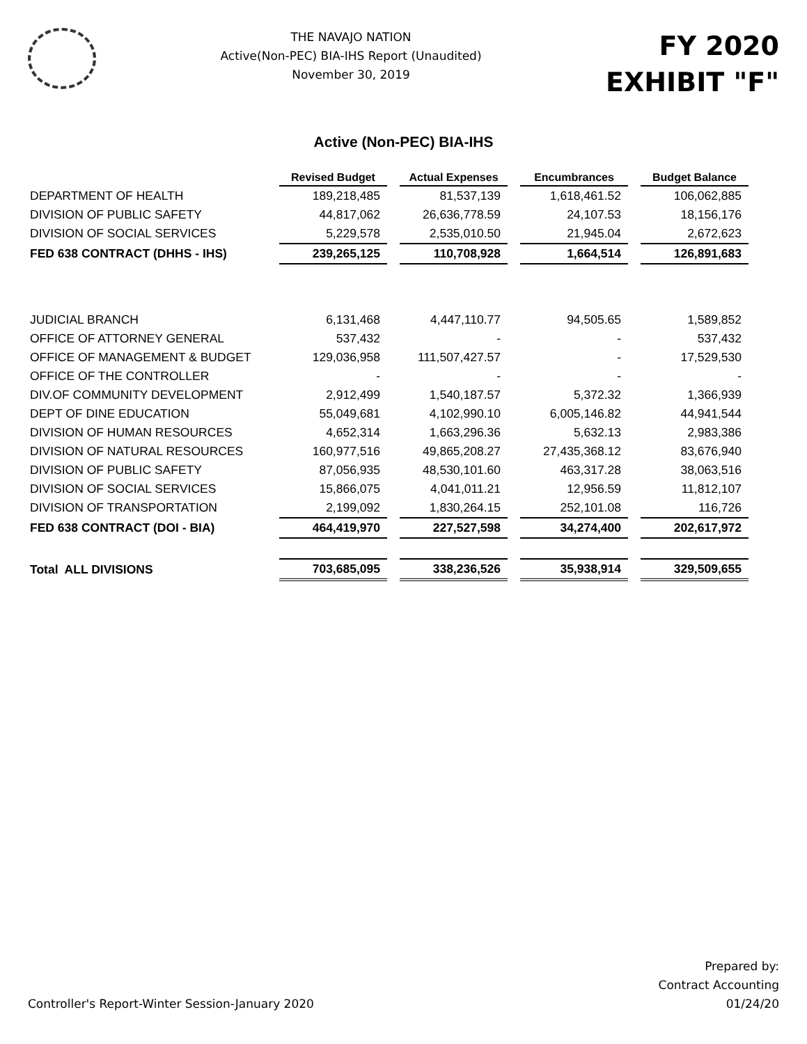THE NAVAJO NATION
Active(Non-PEC) BIA-IHS Report (Unaudited)
November 30, 2019
FY 2020
EXHIBIT "F"
Active (Non-PEC) BIA-IHS
| | Revised Budget | Actual Expenses | Encumbrances | Budget Balance |
| DEPARTMENT OF HEALTH | 189,218,485 | 81,537,139 | 1,618,461.52 | 106,062,885 |
| DIVISION OF PUBLIC SAFETY | 44,817,062 | 26,636,778.59 | 24,107.53 | 18,156,176 |
| DIVISION OF SOCIAL SERVICES | 5,229,578 | 2,535,010.50 | 21,945.04 | 2,672,623 |
| FED 638 CONTRACT (DHHS - IHS) | 239,265,125 | 110,708,928 | 1,664,514 | 126,891,683 |
| JUDICIAL BRANCH | 6,131,468 | 4,447,110.77 | 94,505.65 | 1,589,852 |
| OFFICE OF ATTORNEY GENERAL | 537,432 | - | - | 537,432 |
| OFFICE OF MANAGEMENT & BUDGET | 129,036,958 | 111,507,427.57 | - | 17,529,530 |
| OFFICE OF THE CONTROLLER | - | - | - | - |
| DIV.OF COMMUNITY DEVELOPMENT | 2,912,499 | 1,540,187.57 | 5,372.32 | 1,366,939 |
| DEPT OF DINE EDUCATION | 55,049,681 | 4,102,990.10 | 6,005,146.82 | 44,941,544 |
| DIVISION OF HUMAN RESOURCES | 4,652,314 | 1,663,296.36 | 5,632.13 | 2,983,386 |
| DIVISION OF NATURAL RESOURCES | 160,977,516 | 49,865,208.27 | 27,435,368.12 | 83,676,940 |
| DIVISION OF PUBLIC SAFETY | 87,056,935 | 48,530,101.60 | 463,317.28 | 38,063,516 |
| DIVISION OF SOCIAL SERVICES | 15,866,075 | 4,041,011.21 | 12,956.59 | 11,812,107 |
| DIVISION OF TRANSPORTATION | 2,199,092 | 1,830,264.15 | 252,101.08 | 116,726 |
| FED 638 CONTRACT (DOI - BIA) | 464,419,970 | 227,527,598 | 34,274,400 | 202,617,972 |
| Total ALL DIVISIONS | 703,685,095 | 338,236,526 | 35,938,914 | 329,509,655 |
Controller's Report-Winter Session-January 2020
Prepared by:
Contract Accounting
01/24/20